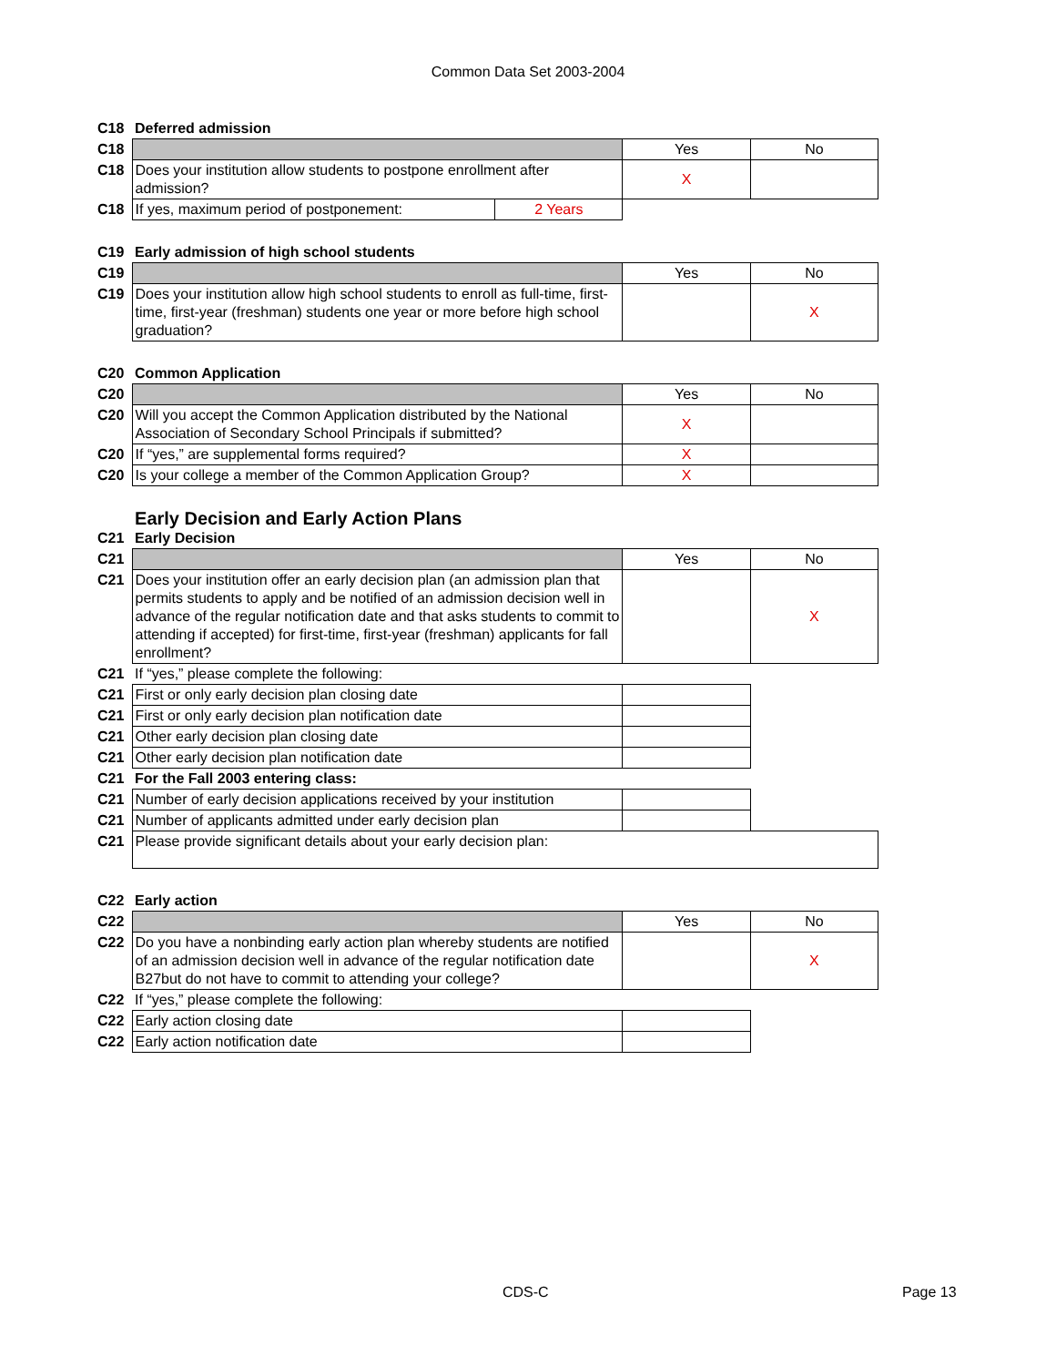Common Data Set 2003-2004
| C18 | Deferred admission | | | |
| C18 | | | Yes | No |
| C18 | Does your institution allow students to postpone enrollment after admission? | | X | |
| C18 | If yes, maximum period of postponement: | 2 Years | | |
| C19 | Early admission of high school students | | | |
| C19 | | | Yes | No |
| C19 | Does your institution allow high school students to enroll as full-time, first-time, first-year (freshman) students one year or more before high school graduation? | | | X |
| C20 | Common Application | | | |
| C20 | | | Yes | No |
| C20 | Will you accept the Common Application distributed by the National Association of Secondary School Principals if submitted? | | X | |
| C20 | If “yes,” are supplemental forms required? | | X | |
| C20 | Is your college a member of the Common Application Group? | | X | |
| | Early Decision and Early Action Plans | | | |
| C21 | Early Decision | | | |
| C21 | | | Yes | No |
| C21 | Does your institution offer an early decision plan (an admission plan that permits students to apply and be notified of an admission decision well in advance of the regular notification date and that asks students to commit to attending if accepted) for first-time, first-year (freshman) applicants for fall enrollment? | | | X |
| C21 | If “yes,” please complete the following: | | | |
| C21 | First or only early decision plan closing date | | | |
| C21 | First or only early decision plan notification date | | | |
| C21 | Other early decision plan closing date | | | |
| C21 | Other early decision plan notification date | | | |
| C21 | For the Fall 2003 entering class: | | | |
| C21 | Number of early decision applications received by your institution | | | |
| C21 | Number of applicants admitted under early decision plan | | | |
| C21 | Please provide significant details about your early decision plan: | | | |
| C22 | Early action | | | |
| C22 | | | Yes | No |
| C22 | Do you have a nonbinding early action plan whereby students are notified of an admission decision well in advance of the regular notification date B27but do not have to commit to attending your college? | | | X |
| C22 | If “yes,” please complete the following: | | | |
| C22 | Early action closing date | | | |
| C22 | Early action notification date | | | |
CDS-C Page 13